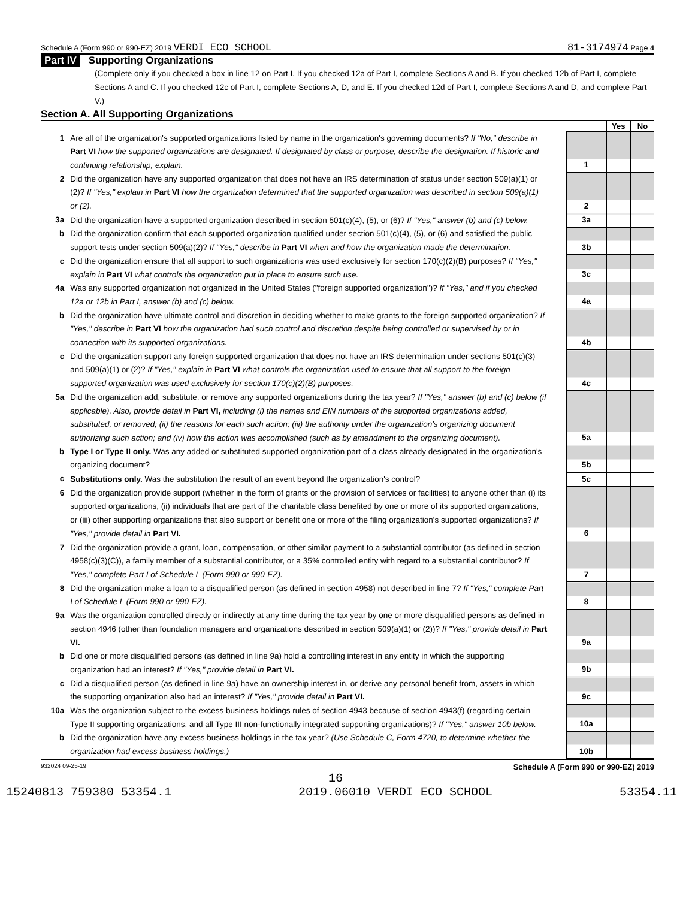Schedule A (Form 990 or 990-EZ) 2019 VERDI ECO SCHOOL
81-3174974 Page 4
Part IV Supporting Organizations
(Complete only if you checked a box in line 12 on Part I. If you checked 12a of Part I, complete Sections A and B. If you checked 12b of Part I, complete Sections A and C. If you checked 12c of Part I, complete Sections A, D, and E. If you checked 12d of Part I, complete Sections A and D, and complete Part V.)
Section A. All Supporting Organizations
| | | | Yes | No |
| 1 | Are all of the organization's supported organizations listed by name in the organization's governing documents? If "No," describe in Part VI how the supported organizations are designated. If designated by class or purpose, describe the designation. If historic and continuing relationship, explain. | 1 | | |
| 2 | Did the organization have any supported organization that does not have an IRS determination of status under section 509(a)(1) or (2)? If "Yes," explain in Part VI how the organization determined that the supported organization was described in section 509(a)(1) or (2). | 2 | | |
| 3a | Did the organization have a supported organization described in section 501(c)(4), (5), or (6)? If "Yes," answer (b) and (c) below. | 3a | | |
| b | Did the organization confirm that each supported organization qualified under section 501(c)(4), (5), or (6) and satisfied the public support tests under section 509(a)(2)? If "Yes," describe in Part VI when and how the organization made the determination. | 3b | | |
| c | Did the organization ensure that all support to such organizations was used exclusively for section 170(c)(2)(B) purposes? If "Yes," explain in Part VI what controls the organization put in place to ensure such use. | 3c | | |
| 4a | Was any supported organization not organized in the United States ("foreign supported organization")? If "Yes," and if you checked 12a or 12b in Part I, answer (b) and (c) below. | 4a | | |
| b | Did the organization have ultimate control and discretion in deciding whether to make grants to the foreign supported organization? If "Yes," describe in Part VI how the organization had such control and discretion despite being controlled or supervised by or in connection with its supported organizations. | 4b | | |
| c | Did the organization support any foreign supported organization that does not have an IRS determination under sections 501(c)(3) and 509(a)(1) or (2)? If "Yes," explain in Part VI what controls the organization used to ensure that all support to the foreign supported organization was used exclusively for section 170(c)(2)(B) purposes. | 4c | | |
| 5a | Did the organization add, substitute, or remove any supported organizations during the tax year? If "Yes," answer (b) and (c) below (if applicable). Also, provide detail in Part VI, including (i) the names and EIN numbers of the supported organizations added, substituted, or removed; (ii) the reasons for each such action; (iii) the authority under the organization's organizing document authorizing such action; and (iv) how the action was accomplished (such as by amendment to the organizing document). | 5a | | |
| b | Type I or Type II only. Was any added or substituted supported organization part of a class already designated in the organization's organizing document? | 5b | | |
| c | Substitutions only. Was the substitution the result of an event beyond the organization's control? | 5c | | |
| 6 | Did the organization provide support (whether in the form of grants or the provision of services or facilities) to anyone other than (i) its supported organizations, (ii) individuals that are part of the charitable class benefited by one or more of its supported organizations, or (iii) other supporting organizations that also support or benefit one or more of the filing organization's supported organizations? If "Yes," provide detail in Part VI. | 6 | | |
| 7 | Did the organization provide a grant, loan, compensation, or other similar payment to a substantial contributor (as defined in section 4958(c)(3)(C)), a family member of a substantial contributor, or a 35% controlled entity with regard to a substantial contributor? If "Yes," complete Part I of Schedule L (Form 990 or 990-EZ). | 7 | | |
| 8 | Did the organization make a loan to a disqualified person (as defined in section 4958) not described in line 7? If "Yes," complete Part I of Schedule L (Form 990 or 990-EZ). | 8 | | |
| 9a | Was the organization controlled directly or indirectly at any time during the tax year by one or more disqualified persons as defined in section 4946 (other than foundation managers and organizations described in section 509(a)(1) or (2))? If "Yes," provide detail in Part VI. | 9a | | |
| b | Did one or more disqualified persons (as defined in line 9a) hold a controlling interest in any entity in which the supporting organization had an interest? If "Yes," provide detail in Part VI. | 9b | | |
| c | Did a disqualified person (as defined in line 9a) have an ownership interest in, or derive any personal benefit from, assets in which the supporting organization also had an interest? If "Yes," provide detail in Part VI. | 9c | | |
| 10a | Was the organization subject to the excess business holdings rules of section 4943 because of section 4943(f) (regarding certain Type II supporting organizations, and all Type III non-functionally integrated supporting organizations)? If "Yes," answer 10b below. | 10a | | |
| b | Did the organization have any excess business holdings in the tax year? (Use Schedule C, Form 4720, to determine whether the organization had excess business holdings.) | 10b | | |
932024 09-25-19 Schedule A (Form 990 or 990-EZ) 2019
16
15240813 759380 53354.1 2019.06010 VERDI ECO SCHOOL 53354.11